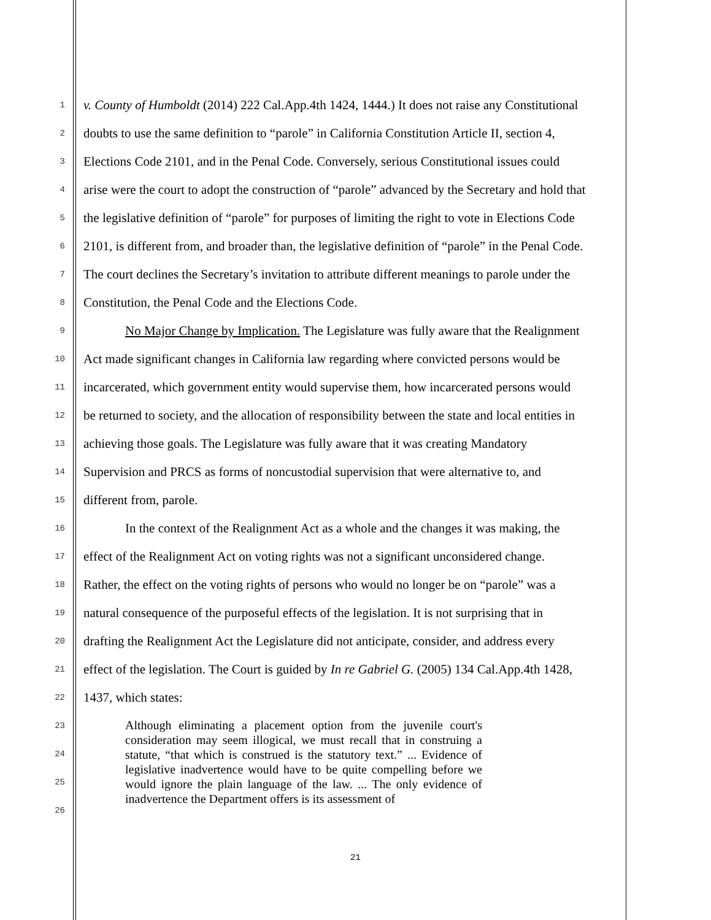1 v. County of Humboldt (2014) 222 Cal.App.4th 1424, 1444.) It does not raise any Constitutional
2 doubts to use the same definition to “parole” in California Constitution Article II, section 4,
3 Elections Code 2101, and in the Penal Code. Conversely, serious Constitutional issues could
4 arise were the court to adopt the construction of “parole” advanced by the Secretary and hold that
5 the legislative definition of “parole” for purposes of limiting the right to vote in Elections Code
6 2101, is different from, and broader than, the legislative definition of “parole” in the Penal Code.
7 The court declines the Secretary’s invitation to attribute different meanings to parole under the
8 Constitution, the Penal Code and the Elections Code.
9 No Major Change by Implication. The Legislature was fully aware that the Realignment
10 Act made significant changes in California law regarding where convicted persons would be
11 incarcerated, which government entity would supervise them, how incarcerated persons would
12 be returned to society, and the allocation of responsibility between the state and local entities in
13 achieving those goals. The Legislature was fully aware that it was creating Mandatory
14 Supervision and PRCS as forms of noncustodial supervision that were alternative to, and
15 different from, parole.
16 In the context of the Realignment Act as a whole and the changes it was making, the
17 effect of the Realignment Act on voting rights was not a significant unconsidered change.
18 Rather, the effect on the voting rights of persons who would no longer be on “parole” was a
19 natural consequence of the purposeful effects of the legislation. It is not surprising that in
20 drafting the Realignment Act the Legislature did not anticipate, consider, and address every
21 effect of the legislation. The Court is guided by In re Gabriel G. (2005) 134 Cal.App.4th 1428,
22 1437, which states:
23
24
25
26
Although eliminating a placement option from the juvenile court's consideration may seem illogical, we must recall that in construing a statute, “that which is construed is the statutory text.” ... Evidence of legislative inadvertence would have to be quite compelling before we would ignore the plain language of the law. ... The only evidence of inadvertence the Department offers is its assessment of
21